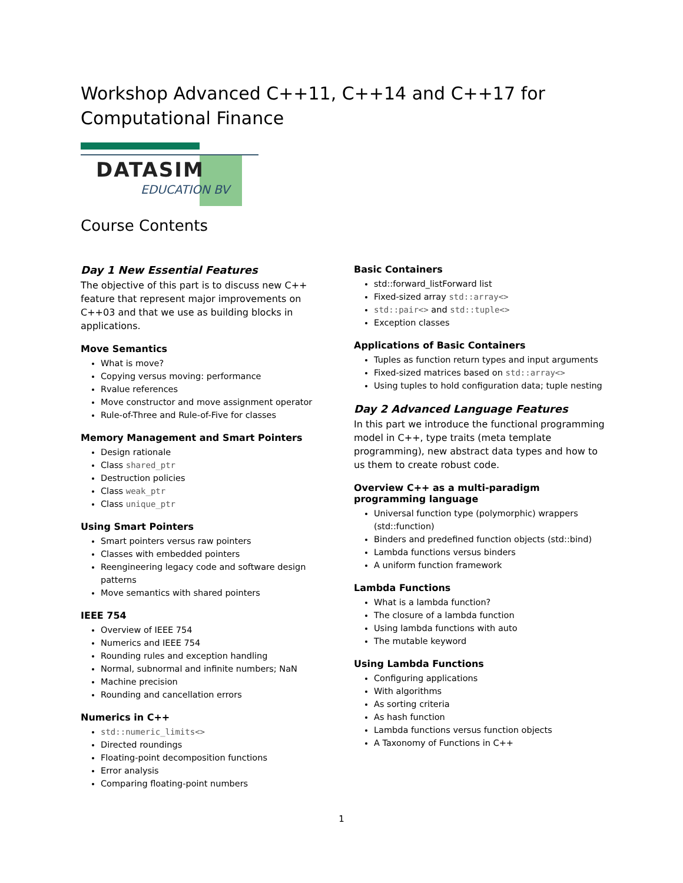Workshop Advanced C++11, C++14 and C++17 for
Computational Finance
DATASIM
EDUCATION BV
Course Contents
Day 1 New Essential Features
The objective of this part is to discuss new C++ feature that represent major improvements on C++03 and that we use as building blocks in applications.
Move Semantics
What is move?
Copying versus moving: performance
Rvalue references
Move constructor and move assignment operator
Rule-of-Three and Rule-of-Five for classes
Memory Management and Smart Pointers
Design rationale
Class shared_ptr
Destruction policies
Class weak_ptr
Class unique_ptr
Using Smart Pointers
Smart pointers versus raw pointers
Classes with embedded pointers
Reengineering legacy code and software design patterns
Move semantics with shared pointers
IEEE 754
Overview of IEEE 754
Numerics and IEEE 754
Rounding rules and exception handling
Normal, subnormal and infinite numbers; NaN
Machine precision
Rounding and cancellation errors
Numerics in C++
std::numeric_limits<>
Directed roundings
Floating-point decomposition functions
Error analysis
Comparing floating-point numbers
Basic Containers
std::forward_listForward list
Fixed-sized array std::array<>
std::pair<> and std::tuple<>
Exception classes
Applications of Basic Containers
Tuples as function return types and input arguments
Fixed-sized matrices based on std::array<>
Using tuples to hold configuration data; tuple nesting
Day 2 Advanced Language Features
In this part we introduce the functional programming model in C++, type traits (meta template programming), new abstract data types and how to us them to create robust code.
Overview C++ as a multi-paradigm programming language
Universal function type (polymorphic) wrappers (std::function)
Binders and predefined function objects (std::bind)
Lambda functions versus binders
A uniform function framework
Lambda Functions
What is a lambda function?
The closure of a lambda function
Using lambda functions with auto
The mutable keyword
Using Lambda Functions
Configuring applications
With algorithms
As sorting criteria
As hash function
Lambda functions versus function objects
A Taxonomy of Functions in C++
1